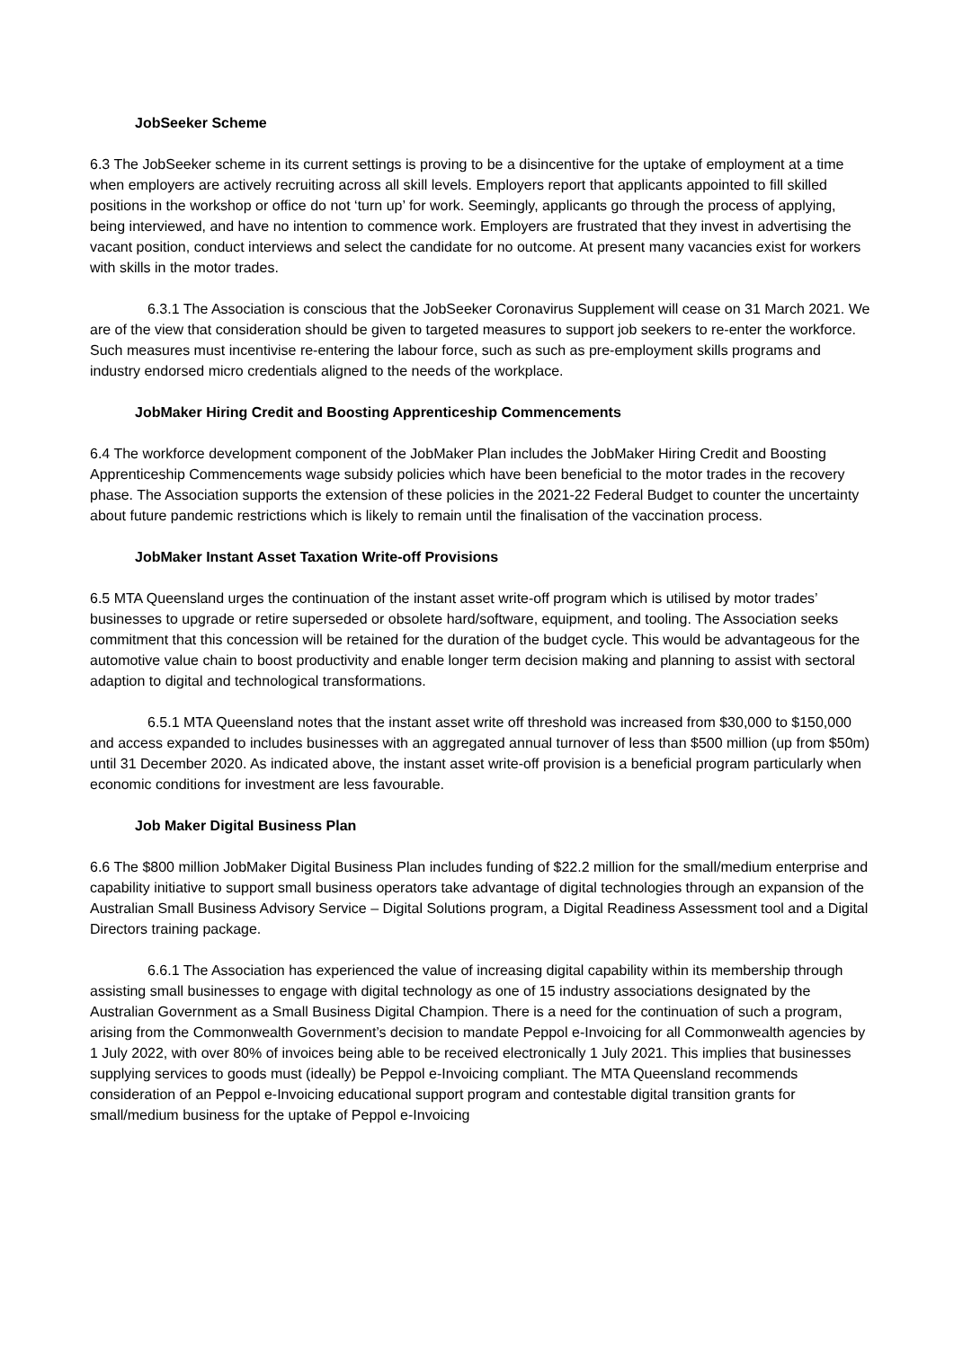JobSeeker Scheme
6.3 The JobSeeker scheme in its current settings is proving to be a disincentive for the uptake of employment at a time when employers are actively recruiting across all skill levels. Employers report that applicants appointed to fill skilled positions in the workshop or office do not ‘turn up’ for work. Seemingly, applicants go through the process of applying, being interviewed, and have no intention to commence work. Employers are frustrated that they invest in advertising the vacant position, conduct interviews and select the candidate for no outcome. At present many vacancies exist for workers with skills in the motor trades.
6.3.1 The Association is conscious that the JobSeeker Coronavirus Supplement will cease on 31 March 2021. We are of the view that consideration should be given to targeted measures to support job seekers to re-enter the workforce. Such measures must incentivise re-entering the labour force, such as such as pre-employment skills programs and industry endorsed micro credentials aligned to the needs of the workplace.
JobMaker Hiring Credit and Boosting Apprenticeship Commencements
6.4 The workforce development component of the JobMaker Plan includes the JobMaker Hiring Credit and Boosting Apprenticeship Commencements wage subsidy policies which have been beneficial to the motor trades in the recovery phase. The Association supports the extension of these policies in the 2021-22 Federal Budget to counter the uncertainty about future pandemic restrictions which is likely to remain until the finalisation of the vaccination process.
JobMaker Instant Asset Taxation Write-off Provisions
6.5 MTA Queensland urges the continuation of the instant asset write-off program which is utilised by motor trades’ businesses to upgrade or retire superseded or obsolete hard/software, equipment, and tooling. The Association seeks commitment that this concession will be retained for the duration of the budget cycle. This would be advantageous for the automotive value chain to boost productivity and enable longer term decision making and planning to assist with sectoral adaption to digital and technological transformations.
6.5.1 MTA Queensland notes that the instant asset write off threshold was increased from $30,000 to $150,000 and access expanded to includes businesses with an aggregated annual turnover of less than $500 million (up from $50m) until 31 December 2020. As indicated above, the instant asset write-off provision is a beneficial program particularly when economic conditions for investment are less favourable.
Job Maker Digital Business Plan
6.6 The $800 million JobMaker Digital Business Plan includes funding of $22.2 million for the small/medium enterprise and capability initiative to support small business operators take advantage of digital technologies through an expansion of the Australian Small Business Advisory Service – Digital Solutions program, a Digital Readiness Assessment tool and a Digital Directors training package.
6.6.1 The Association has experienced the value of increasing digital capability within its membership through assisting small businesses to engage with digital technology as one of 15 industry associations designated by the Australian Government as a Small Business Digital Champion. There is a need for the continuation of such a program, arising from the Commonwealth Government’s decision to mandate Peppol e-Invoicing for all Commonwealth agencies by 1 July 2022, with over 80% of invoices being able to be received electronically 1 July 2021. This implies that businesses supplying services to goods must (ideally) be Peppol e-Invoicing compliant. The MTA Queensland recommends consideration of an Peppol e-Invoicing educational support program and contestable digital transition grants for small/medium business for the uptake of Peppol e-Invoicing